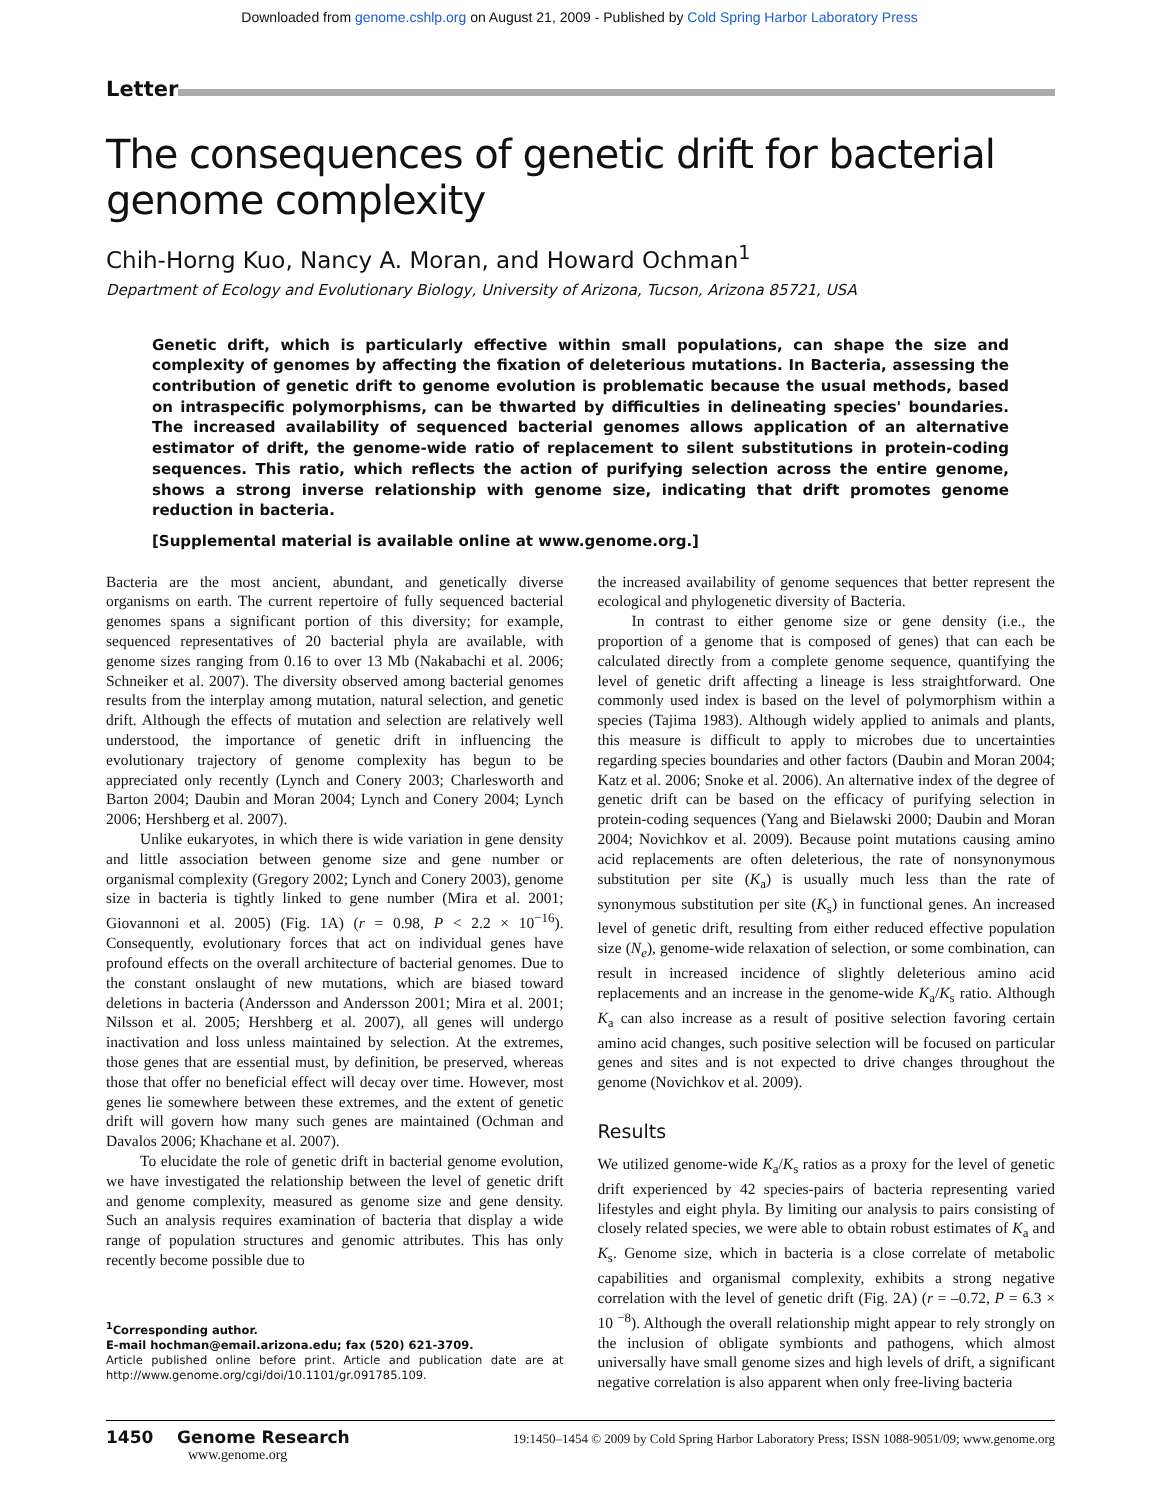Downloaded from genome.cshlp.org on August 21, 2009 - Published by Cold Spring Harbor Laboratory Press
Letter
The consequences of genetic drift for bacterial genome complexity
Chih-Horng Kuo, Nancy A. Moran, and Howard Ochman<sup>1</sup>
Department of Ecology and Evolutionary Biology, University of Arizona, Tucson, Arizona 85721, USA
Genetic drift, which is particularly effective within small populations, can shape the size and complexity of genomes by affecting the fixation of deleterious mutations. In Bacteria, assessing the contribution of genetic drift to genome evolution is problematic because the usual methods, based on intraspecific polymorphisms, can be thwarted by difficulties in delineating species' boundaries. The increased availability of sequenced bacterial genomes allows application of an alternative estimator of drift, the genome-wide ratio of replacement to silent substitutions in protein-coding sequences. This ratio, which reflects the action of purifying selection across the entire genome, shows a strong inverse relationship with genome size, indicating that drift promotes genome reduction in bacteria.
[Supplemental material is available online at www.genome.org.]
Bacteria are the most ancient, abundant, and genetically diverse organisms on earth. The current repertoire of fully sequenced bacterial genomes spans a significant portion of this diversity; for example, sequenced representatives of 20 bacterial phyla are available, with genome sizes ranging from 0.16 to over 13 Mb (Nakabachi et al. 2006; Schneiker et al. 2007). The diversity observed among bacterial genomes results from the interplay among mutation, natural selection, and genetic drift. Although the effects of mutation and selection are relatively well understood, the importance of genetic drift in influencing the evolutionary trajectory of genome complexity has begun to be appreciated only recently (Lynch and Conery 2003; Charlesworth and Barton 2004; Daubin and Moran 2004; Lynch and Conery 2004; Lynch 2006; Hershberg et al. 2007).
Unlike eukaryotes, in which there is wide variation in gene density and little association between genome size and gene number or organismal complexity (Gregory 2002; Lynch and Conery 2003), genome size in bacteria is tightly linked to gene number (Mira et al. 2001; Giovannoni et al. 2005) (Fig. 1A) (r = 0.98, P < 2.2 × 10<sup>−16</sup>). Consequently, evolutionary forces that act on individual genes have profound effects on the overall architecture of bacterial genomes. Due to the constant onslaught of new mutations, which are biased toward deletions in bacteria (Andersson and Andersson 2001; Mira et al. 2001; Nilsson et al. 2005; Hershberg et al. 2007), all genes will undergo inactivation and loss unless maintained by selection. At the extremes, those genes that are essential must, by definition, be preserved, whereas those that offer no beneficial effect will decay over time. However, most genes lie somewhere between these extremes, and the extent of genetic drift will govern how many such genes are maintained (Ochman and Davalos 2006; Khachane et al. 2007).
To elucidate the role of genetic drift in bacterial genome evolution, we have investigated the relationship between the level of genetic drift and genome complexity, measured as genome size and gene density. Such an analysis requires examination of bacteria that display a wide range of population structures and genomic attributes. This has only recently become possible due to
<sup>1</sup> Corresponding author.
E-mail hochman@email.arizona.edu; fax (520) 621-3709.
Article published online before print. Article and publication date are at http://www.genome.org/cgi/doi/10.1101/gr.091785.109.
the increased availability of genome sequences that better represent the ecological and phylogenetic diversity of Bacteria.
In contrast to either genome size or gene density (i.e., the proportion of a genome that is composed of genes) that can each be calculated directly from a complete genome sequence, quantifying the level of genetic drift affecting a lineage is less straightforward. One commonly used index is based on the level of polymorphism within a species (Tajima 1983). Although widely applied to animals and plants, this measure is difficult to apply to microbes due to uncertainties regarding species boundaries and other factors (Daubin and Moran 2004; Katz et al. 2006; Snoke et al. 2006). An alternative index of the degree of genetic drift can be based on the efficacy of purifying selection in protein-coding sequences (Yang and Bielawski 2000; Daubin and Moran 2004; Novichkov et al. 2009). Because point mutations causing amino acid replacements are often deleterious, the rate of nonsynonymous substitution per site (K<sub>a</sub>) is usually much less than the rate of synonymous substitution per site (K<sub>s</sub>) in functional genes. An increased level of genetic drift, resulting from either reduced effective population size (N<sub>e</sub>), genome-wide relaxation of selection, or some combination, can result in increased incidence of slightly deleterious amino acid replacements and an increase in the genome-wide K<sub>a</sub>/K<sub>s</sub> ratio. Although K<sub>a</sub> can also increase as a result of positive selection favoring certain amino acid changes, such positive selection will be focused on particular genes and sites and is not expected to drive changes throughout the genome (Novichkov et al. 2009).
Results
We utilized genome-wide K<sub>a</sub>/K<sub>s</sub> ratios as a proxy for the level of genetic drift experienced by 42 species-pairs of bacteria representing varied lifestyles and eight phyla. By limiting our analysis to pairs consisting of closely related species, we were able to obtain robust estimates of K<sub>a</sub> and K<sub>s</sub>. Genome size, which in bacteria is a close correlate of metabolic capabilities and organismal complexity, exhibits a strong negative correlation with the level of genetic drift (Fig. 2A) (r = –0.72, P = 6.3 × 10 <sup>−8</sup>). Although the overall relationship might appear to rely strongly on the inclusion of obligate symbionts and pathogens, which almost universally have small genome sizes and high levels of drift, a significant negative correlation is also apparent when only free-living bacteria
1450 Genome Research
www.genome.org
19:1450–1454 © 2009 by Cold Spring Harbor Laboratory Press; ISSN 1088-9051/09; www.genome.org